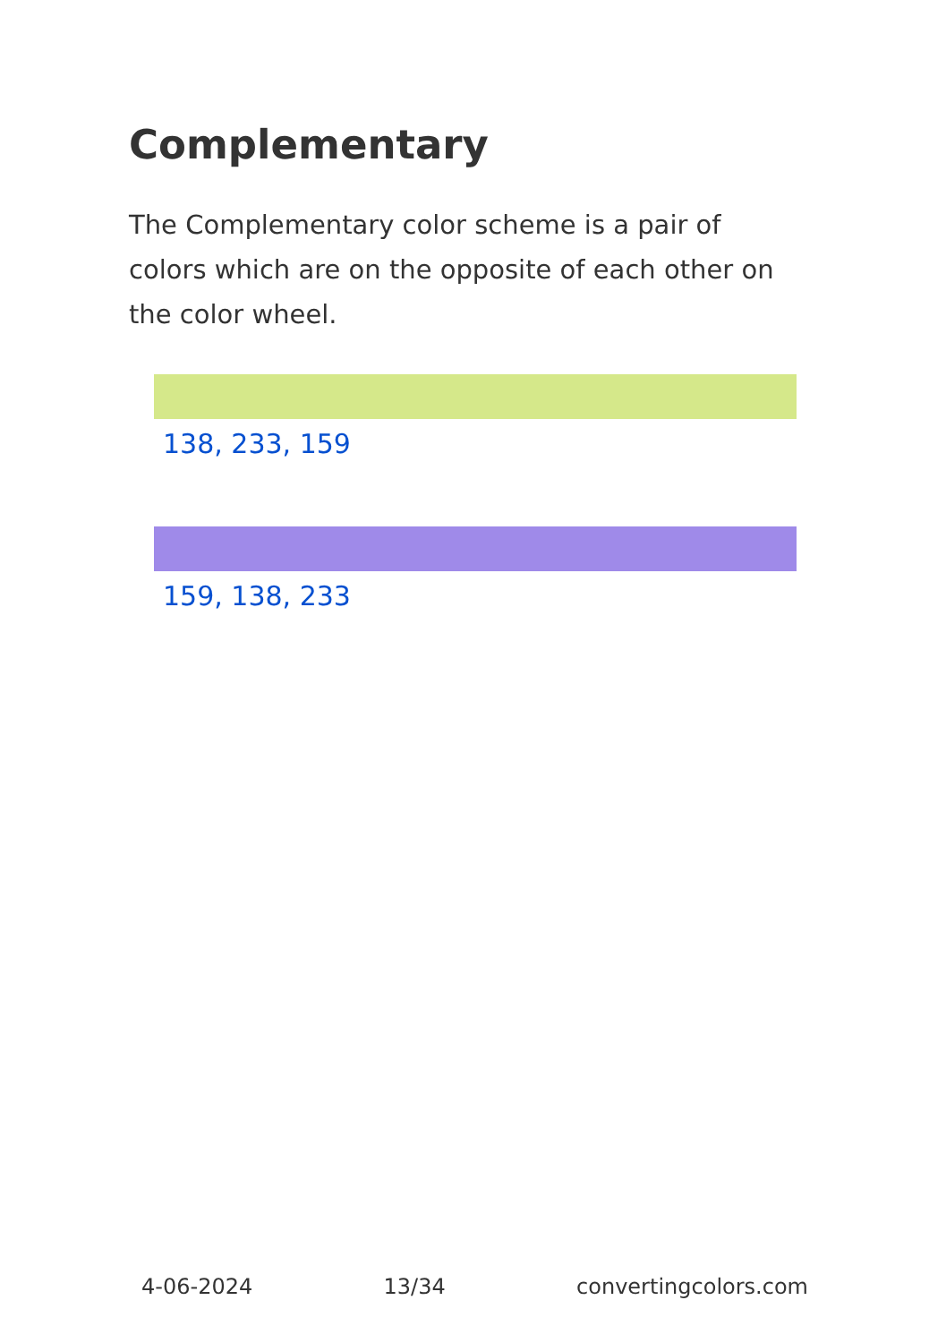Complementary
The Complementary color scheme is a pair of colors which are on the opposite of each other on the color wheel.
138, 233, 159
159, 138, 233
4-06-2024 13/34 convertingcolors.com